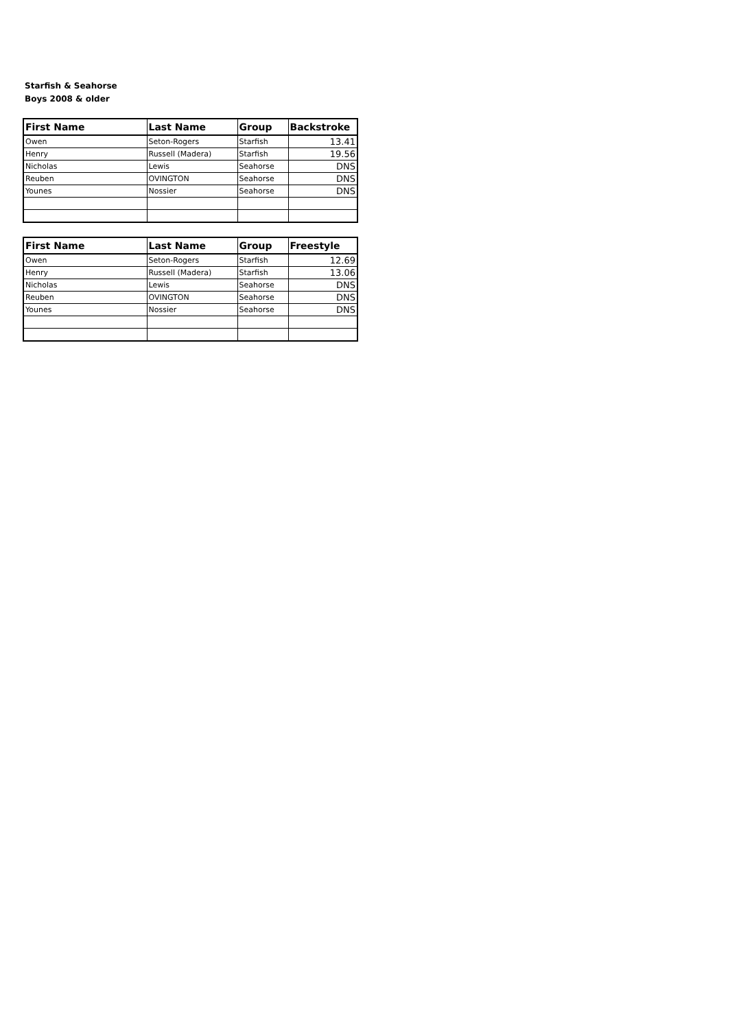Starfish & Seahorse
Boys 2008 & older
| First Name | Last Name | Group | Backstroke |
| --- | --- | --- | --- |
| Owen | Seton-Rogers | Starfish | 13.41 |
| Henry | Russell (Madera) | Starfish | 19.56 |
| Nicholas | Lewis | Seahorse | DNS |
| Reuben | OVINGTON | Seahorse | DNS |
| Younes | Nossier | Seahorse | DNS |
| First Name | Last Name | Group | Freestyle |
| --- | --- | --- | --- |
| Owen | Seton-Rogers | Starfish | 12.69 |
| Henry | Russell (Madera) | Starfish | 13.06 |
| Nicholas | Lewis | Seahorse | DNS |
| Reuben | OVINGTON | Seahorse | DNS |
| Younes | Nossier | Seahorse | DNS |